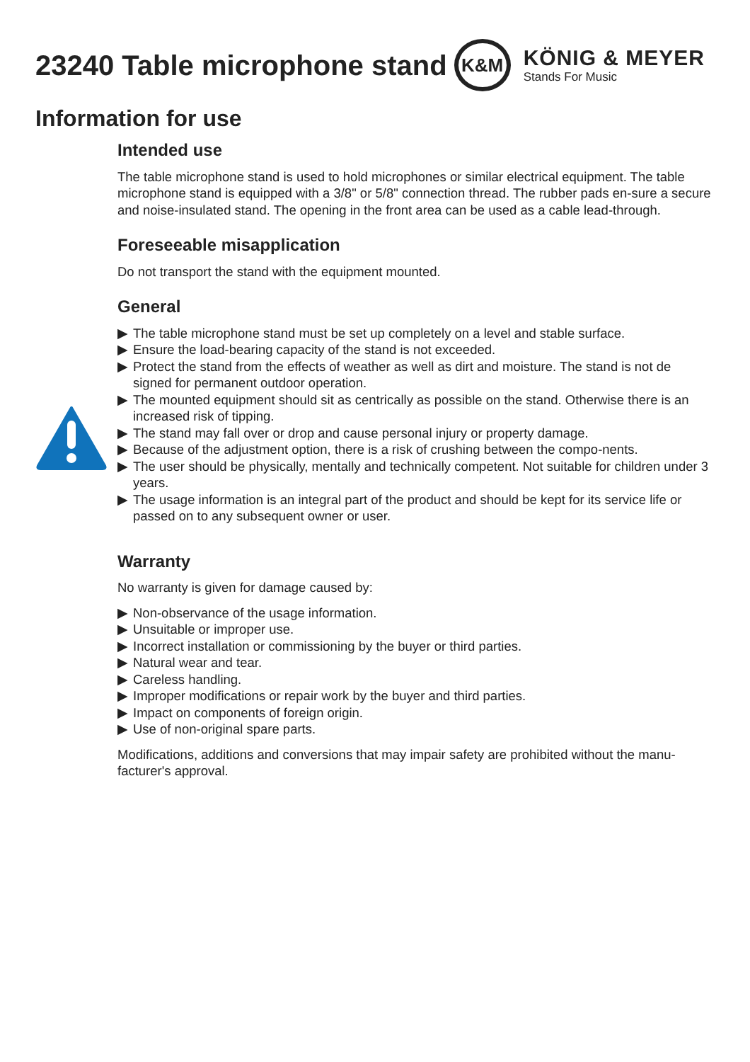23240 Table microphone stand
K&M
KÖNIG & MEYER
Stands For Music
Information for use
Intended use
The table microphone stand is used to hold microphones or similar electrical equipment. The table microphone stand is equipped with a 3/8" or 5/8" connection thread. The rubber pads en-sure a secure and noise-insulated stand. The opening in the front area can be used as a cable lead-through.
Foreseeable misapplication
Do not transport the stand with the equipment mounted.
General
▶ The table microphone stand must be set up completely on a level and stable surface.
▶ Ensure the load-bearing capacity of the stand is not exceeded.
▶ Protect the stand from the effects of weather as well as dirt and moisture. The stand is not de signed for permanent outdoor operation.
▶ The mounted equipment should sit as centrically as possible on the stand. Otherwise there is an increased risk of tipping.
▶ The stand may fall over or drop and cause personal injury or property damage.
▶ Because of the adjustment option, there is a risk of crushing between the compo-nents.
▶ The user should be physically, mentally and technically competent. Not suitable for children under 3 years.
▶ The usage information is an integral part of the product and should be kept for its service life or passed on to any subsequent owner or user.
Warranty
No warranty is given for damage caused by:
▶ Non-observance of the usage information.
▶ Unsuitable or improper use.
▶ Incorrect installation or commissioning by the buyer or third parties.
▶ Natural wear and tear.
▶ Careless handling.
▶ Improper modifications or repair work by the buyer and third parties.
▶ Impact on components of foreign origin.
▶ Use of non-original spare parts.
Modifications, additions and conversions that may impair safety are prohibited without the manu-facturer's approval.